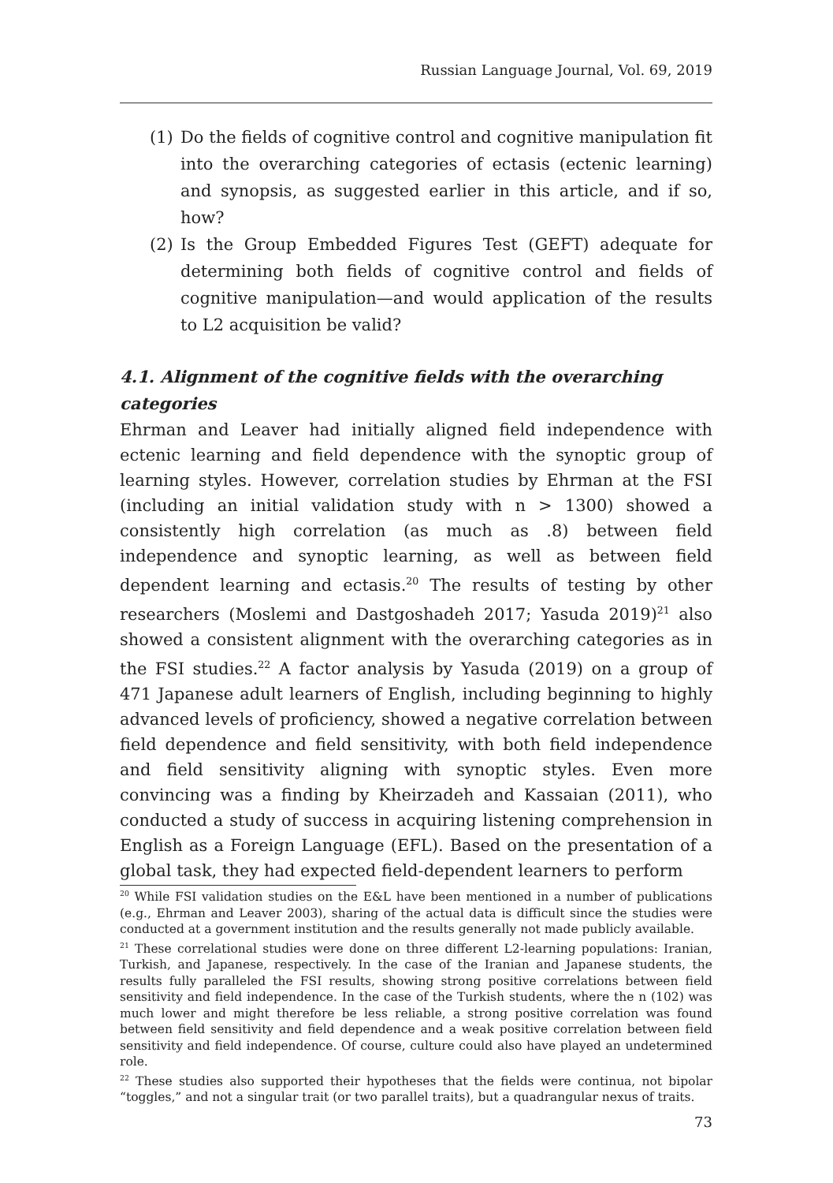Russian Language Journal, Vol. 69, 2019
(1) Do the fields of cognitive control and cognitive manipulation fit into the overarching categories of ectasis (ectenic learning) and synopsis, as suggested earlier in this article, and if so, how?
(2) Is the Group Embedded Figures Test (GEFT) adequate for determining both fields of cognitive control and fields of cognitive manipulation—and would application of the results to L2 acquisition be valid?
4.1. Alignment of the cognitive fields with the overarching categories
Ehrman and Leaver had initially aligned field independence with ectenic learning and field dependence with the synoptic group of learning styles. However, correlation studies by Ehrman at the FSI (including an initial validation study with n > 1300) showed a consistently high correlation (as much as .8) between field independence and synoptic learning, as well as between field dependent learning and ectasis.<sup>20</sup> The results of testing by other researchers (Moslemi and Dastgoshadeh 2017; Yasuda 2019)<sup>21</sup> also showed a consistent alignment with the overarching categories as in the FSI studies.<sup>22</sup> A factor analysis by Yasuda (2019) on a group of 471 Japanese adult learners of English, including beginning to highly advanced levels of proficiency, showed a negative correlation between field dependence and field sensitivity, with both field independence and field sensitivity aligning with synoptic styles. Even more convincing was a finding by Kheirzadeh and Kassaian (2011), who conducted a study of success in acquiring listening comprehension in English as a Foreign Language (EFL). Based on the presentation of a global task, they had expected field-dependent learners to perform
<sup>20</sup> While FSI validation studies on the E&L have been mentioned in a number of publications (e.g., Ehrman and Leaver 2003), sharing of the actual data is difficult since the studies were conducted at a government institution and the results generally not made publicly available.
<sup>21</sup> These correlational studies were done on three different L2-learning populations: Iranian, Turkish, and Japanese, respectively. In the case of the Iranian and Japanese students, the results fully paralleled the FSI results, showing strong positive correlations between field sensitivity and field independence. In the case of the Turkish students, where the n (102) was much lower and might therefore be less reliable, a strong positive correlation was found between field sensitivity and field dependence and a weak positive correlation between field sensitivity and field independence. Of course, culture could also have played an undetermined role.
<sup>22</sup> These studies also supported their hypotheses that the fields were continua, not bipolar “toggles,” and not a singular trait (or two parallel traits), but a quadrangular nexus of traits.
73